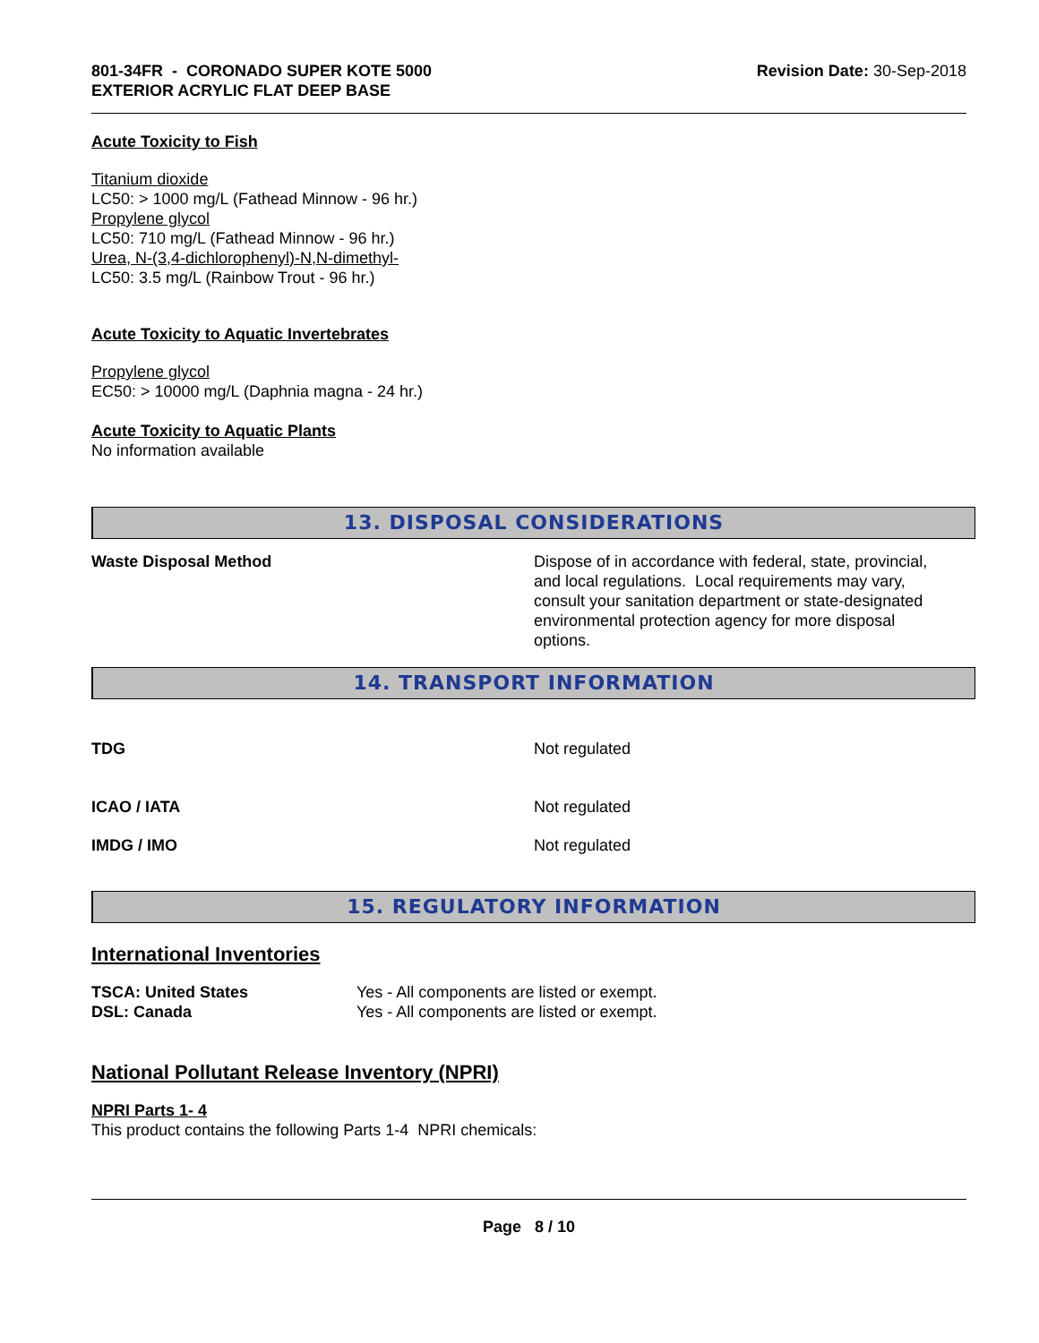801-34FR - CORONADO SUPER KOTE 5000
EXTERIOR ACRYLIC FLAT DEEP BASE
Revision Date: 30-Sep-2018
Acute Toxicity to Fish
Titanium dioxide
LC50: > 1000 mg/L (Fathead Minnow - 96 hr.)
Propylene glycol
LC50: 710 mg/L (Fathead Minnow - 96 hr.)
Urea, N-(3,4-dichlorophenyl)-N,N-dimethyl-
LC50: 3.5 mg/L (Rainbow Trout - 96 hr.)
Acute Toxicity to Aquatic Invertebrates
Propylene glycol
EC50: > 10000 mg/L (Daphnia magna - 24 hr.)
Acute Toxicity to Aquatic Plants
No information available
13. DISPOSAL CONSIDERATIONS
Waste Disposal Method Dispose of in accordance with federal, state, provincial, and local regulations. Local requirements may vary, consult your sanitation department or state-designated environmental protection agency for more disposal options.
14. TRANSPORT INFORMATION
TDG Not regulated
ICAO / IATA Not regulated
IMDG / IMO Not regulated
15. REGULATORY INFORMATION
International Inventories
TSCA: United States Yes - All components are listed or exempt.
DSL: Canada Yes - All components are listed or exempt.
National Pollutant Release Inventory (NPRI)
NPRI Parts 1- 4
This product contains the following Parts 1-4 NPRI chemicals:
Page 8 / 10